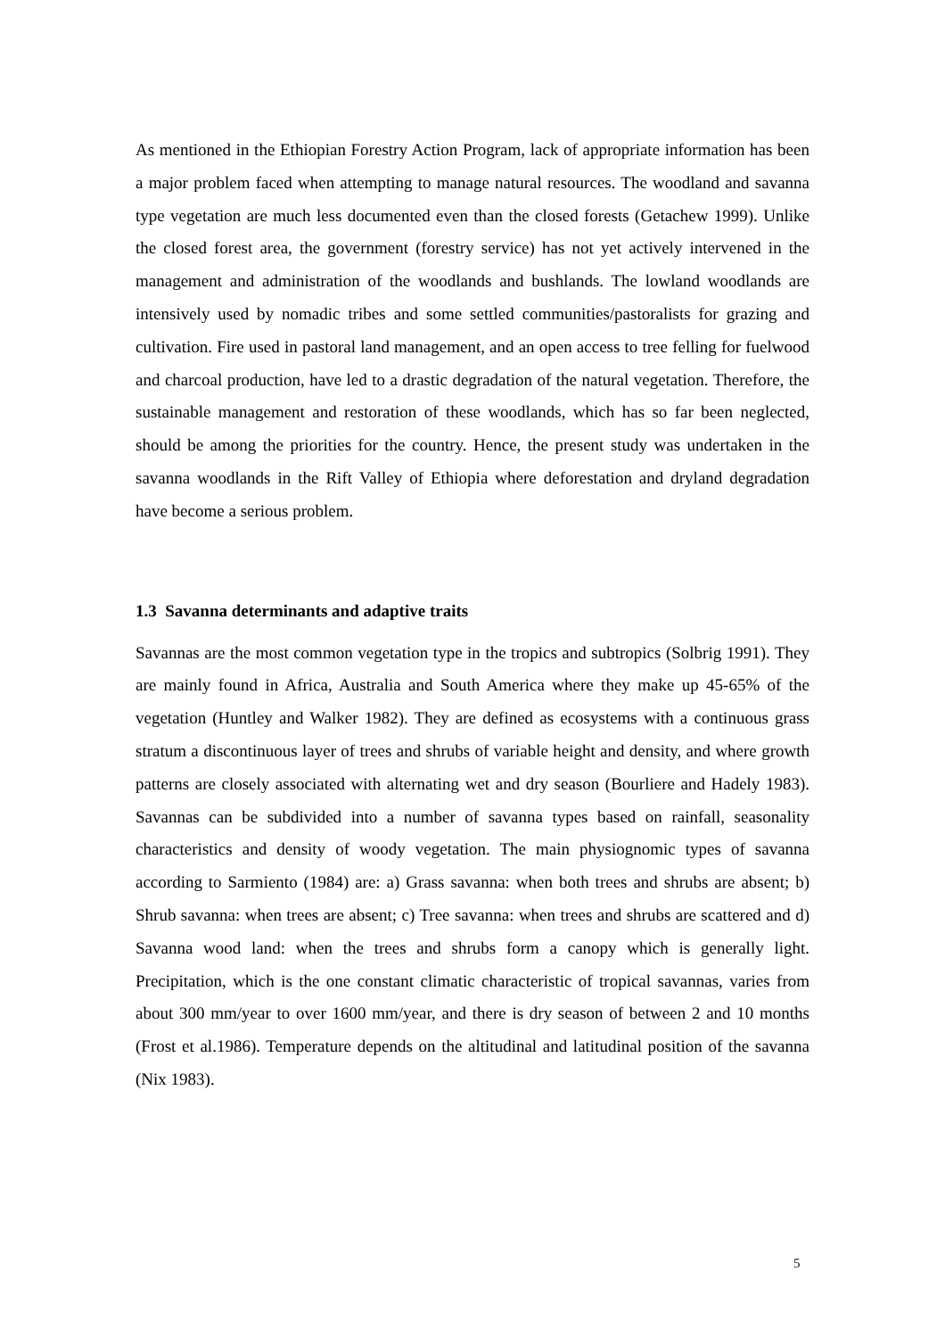As mentioned in the Ethiopian Forestry Action Program, lack of appropriate information has been a major problem faced when attempting to manage natural resources. The woodland and savanna type vegetation are much less documented even than the closed forests (Getachew 1999). Unlike the closed forest area, the government (forestry service) has not yet actively intervened in the management and administration of the woodlands and bushlands. The lowland woodlands are intensively used by nomadic tribes and some settled communities/pastoralists for grazing and cultivation. Fire used in pastoral land management, and an open access to tree felling for fuelwood and charcoal production, have led to a drastic degradation of the natural vegetation. Therefore, the sustainable management and restoration of these woodlands, which has so far been neglected, should be among the priorities for the country. Hence, the present study was undertaken in the savanna woodlands in the Rift Valley of Ethiopia where deforestation and dryland degradation have become a serious problem.
1.3 Savanna determinants and adaptive traits
Savannas are the most common vegetation type in the tropics and subtropics (Solbrig 1991). They are mainly found in Africa, Australia and South America where they make up 45-65% of the vegetation (Huntley and Walker 1982). They are defined as ecosystems with a continuous grass stratum a discontinuous layer of trees and shrubs of variable height and density, and where growth patterns are closely associated with alternating wet and dry season (Bourliere and Hadely 1983). Savannas can be subdivided into a number of savanna types based on rainfall, seasonality characteristics and density of woody vegetation. The main physiognomic types of savanna according to Sarmiento (1984) are: a) Grass savanna: when both trees and shrubs are absent; b) Shrub savanna: when trees are absent; c) Tree savanna: when trees and shrubs are scattered and d) Savanna wood land: when the trees and shrubs form a canopy which is generally light. Precipitation, which is the one constant climatic characteristic of tropical savannas, varies from about 300 mm/year to over 1600 mm/year, and there is dry season of between 2 and 10 months (Frost et al.1986). Temperature depends on the altitudinal and latitudinal position of the savanna (Nix 1983).
5